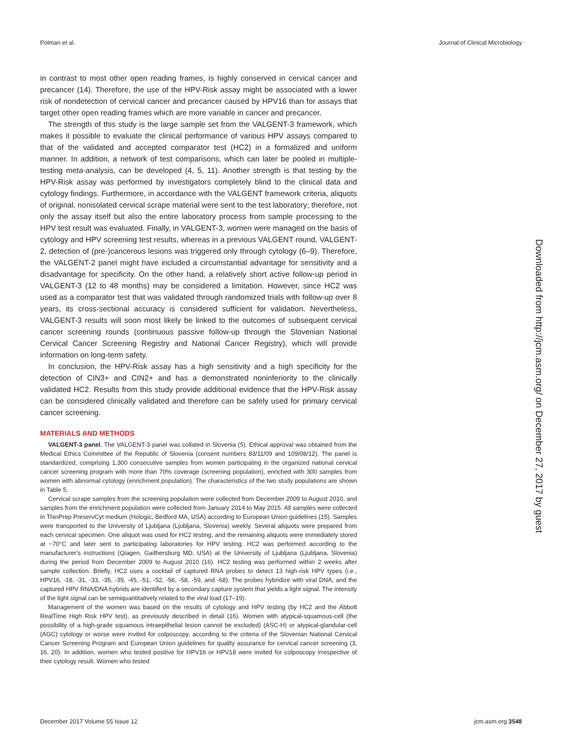Polman et al. Journal of Clinical Microbiology
in contrast to most other open reading frames, is highly conserved in cervical cancer and precancer (14). Therefore, the use of the HPV-Risk assay might be associated with a lower risk of nondetection of cervical cancer and precancer caused by HPV16 than for assays that target other open reading frames which are more variable in cancer and precancer.
The strength of this study is the large sample set from the VALGENT-3 framework, which makes it possible to evaluate the clinical performance of various HPV assays compared to that of the validated and accepted comparator test (HC2) in a formalized and uniform manner. In addition, a network of test comparisons, which can later be pooled in multiple-testing meta-analysis, can be developed (4, 5, 11). Another strength is that testing by the HPV-Risk assay was performed by investigators completely blind to the clinical data and cytology findings. Furthermore, in accordance with the VALGENT framework criteria, aliquots of original, nonisolated cervical scrape material were sent to the test laboratory; therefore, not only the assay itself but also the entire laboratory process from sample processing to the HPV test result was evaluated. Finally, in VALGENT-3, women were managed on the basis of cytology and HPV screening test results, whereas in a previous VALGENT round, VALGENT-2, detection of (pre-)cancerous lesions was triggered only through cytology (6–9). Therefore, the VALGENT-2 panel might have included a circumstantial advantage for sensitivity and a disadvantage for specificity. On the other hand, a relatively short active follow-up period in VALGENT-3 (12 to 48 months) may be considered a limitation. However, since HC2 was used as a comparator test that was validated through randomized trials with follow-up over 8 years, its cross-sectional accuracy is considered sufficient for validation. Nevertheless, VALGENT-3 results will soon most likely be linked to the outcomes of subsequent cervical cancer screening rounds (continuous passive follow-up through the Slovenian National Cervical Cancer Screening Registry and National Cancer Registry), which will provide information on long-term safety.
In conclusion, the HPV-Risk assay has a high sensitivity and a high specificity for the detection of CIN3+ and CIN2+ and has a demonstrated noninferiority to the clinically validated HC2. Results from this study provide additional evidence that the HPV-Risk assay can be considered clinically validated and therefore can be safely used for primary cervical cancer screening.
MATERIALS AND METHODS
VALGENT-3 panel. The VALGENT-3 panel was collated in Slovenia (5). Ethical approval was obtained from the Medical Ethics Committee of the Republic of Slovenia (consent numbers 83/11/09 and 109/08/12). The panel is standardized, comprising 1,300 consecutive samples from women participating in the organized national cervical cancer screening program with more than 70% coverage (screening population), enriched with 300 samples from women with abnormal cytology (enrichment population). The characteristics of the two study populations are shown in Table 5.
Cervical scrape samples from the screening population were collected from December 2009 to August 2010, and samples from the enrichment population were collected from January 2014 to May 2015. All samples were collected in ThinPrep PreservCyt medium (Hologic, Bedford MA, USA) according to European Union guidelines (15). Samples were transported to the University of Ljubljana (Ljubljana, Slovenia) weekly. Several aliquots were prepared from each cervical specimen. One aliquot was used for HC2 testing, and the remaining aliquots were immediately stored at −70°C and later sent to participating laboratories for HPV testing. HC2 was performed according to the manufacturer's instructions (Qiagen, Gaithersburg MD, USA) at the University of Ljubljana (Ljubljana, Slovenia) during the period from December 2009 to August 2010 (16). HC2 testing was performed within 2 weeks after sample collection. Briefly, HC2 uses a cocktail of captured RNA probes to detect 13 high-risk HPV types (i.e., HPV16, -18, -31, -33, -35, -39, -45, -51, -52, -56, -58, -59, and -68). The probes hybridize with viral DNA, and the captured HPV RNA/DNA hybrids are identified by a secondary capture system that yields a light signal. The intensity of the light signal can be semiquantitatively related to the viral load (17–19).
Management of the women was based on the results of cytology and HPV testing (by HC2 and the Abbott RealTime High Risk HPV test), as previously described in detail (16). Women with atypical-squamous-cell (the possibility of a high-grade squamous intraepithelial lesion cannot be excluded) (ASC-H) or atypical-glandular-cell (AGC) cytology or worse were invited for colposcopy, according to the criteria of the Slovenian National Cervical Cancer Screening Program and European Union guidelines for quality assurance for cervical cancer screening (3, 16, 20). In addition, women who tested positive for HPV16 or HPV18 were invited for colposcopy irrespective of their cytology result. Women who tested
Downloaded from http://jcm.asm.org/ on December 27, 2017 by guest
December 2017 Volume 55 Issue 12 jcm.asm.org 3548